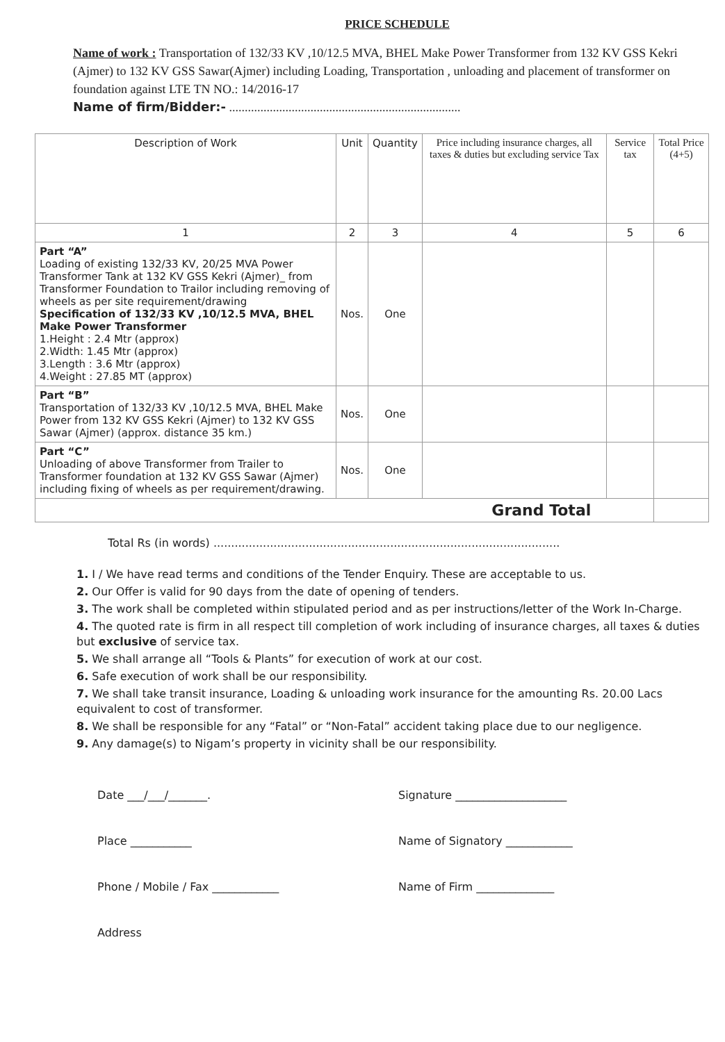PRICE SCHEDULE
Name of work : Transportation of 132/33 KV ,10/12.5 MVA, BHEL Make Power Transformer from 132 KV GSS Kekri (Ajmer) to 132 KV GSS Sawar(Ajmer) including Loading, Transportation , unloading and placement of transformer on foundation against LTE TN NO.: 14/2016-17
Name of firm/Bidder:- ..........................................................................
| Description of Work | Unit | Quantity | Price including insurance charges, all taxes & duties but excluding service Tax | Service tax | Total Price (4+5) |
| --- | --- | --- | --- | --- | --- |
| 1 | 2 | 3 | 4 | 5 | 6 |
| Part “A” Loading of existing 132/33 KV, 20/25 MVA Power Transformer Tank at 132 KV GSS Kekri (Ajmer)_ from Transformer Foundation to Trailor including removing of wheels as per site requirement/drawing Specification of 132/33 KV ,10/12.5 MVA, BHEL Make Power Transformer 1.Height : 2.4 Mtr (approx) 2.Width: 1.45 Mtr (approx) 3.Length : 3.6 Mtr (approx) 4.Weight : 27.85 MT (approx) | Nos. | One | | | |
| Part “B” Transportation of 132/33 KV ,10/12.5 MVA, BHEL Make Power from 132 KV GSS Kekri (Ajmer) to 132 KV GSS Sawar (Ajmer) (approx. distance 35 km.) | Nos. | One | | | |
| Part “C” Unloading of above Transformer from Trailer to Transformer foundation at 132 KV GSS Sawar (Ajmer) including fixing of wheels as per requirement/drawing. | Nos. | One | | | |
| Grand Total | | | | | |
Total Rs (in words) ..................................................................................................
1. I / We have read terms and conditions of the Tender Enquiry. These are acceptable to us.
2. Our Offer is valid for 90 days from the date of opening of tenders.
3. The work shall be completed within stipulated period and as per instructions/letter of the Work In-Charge.
4. The quoted rate is firm in all respect till completion of work including of insurance charges, all taxes & duties but exclusive of service tax.
5. We shall arrange all “Tools & Plants” for execution of work at our cost.
6. Safe execution of work shall be our responsibility.
7. We shall take transit insurance, Loading & unloading work insurance for the amounting Rs. 20.00 Lacs equivalent to cost of transformer.
8. We shall be responsible for any “Fatal” or “Non-Fatal” accident taking place due to our negligence.
9. Any damage(s) to Nigam’s property in vicinity shall be our responsibility.
Date ___/___/_______.
Place ___________
Phone / Mobile / Fax ____________
Address
Signature ____________________
Name of Signatory ____________
Name of Firm ______________